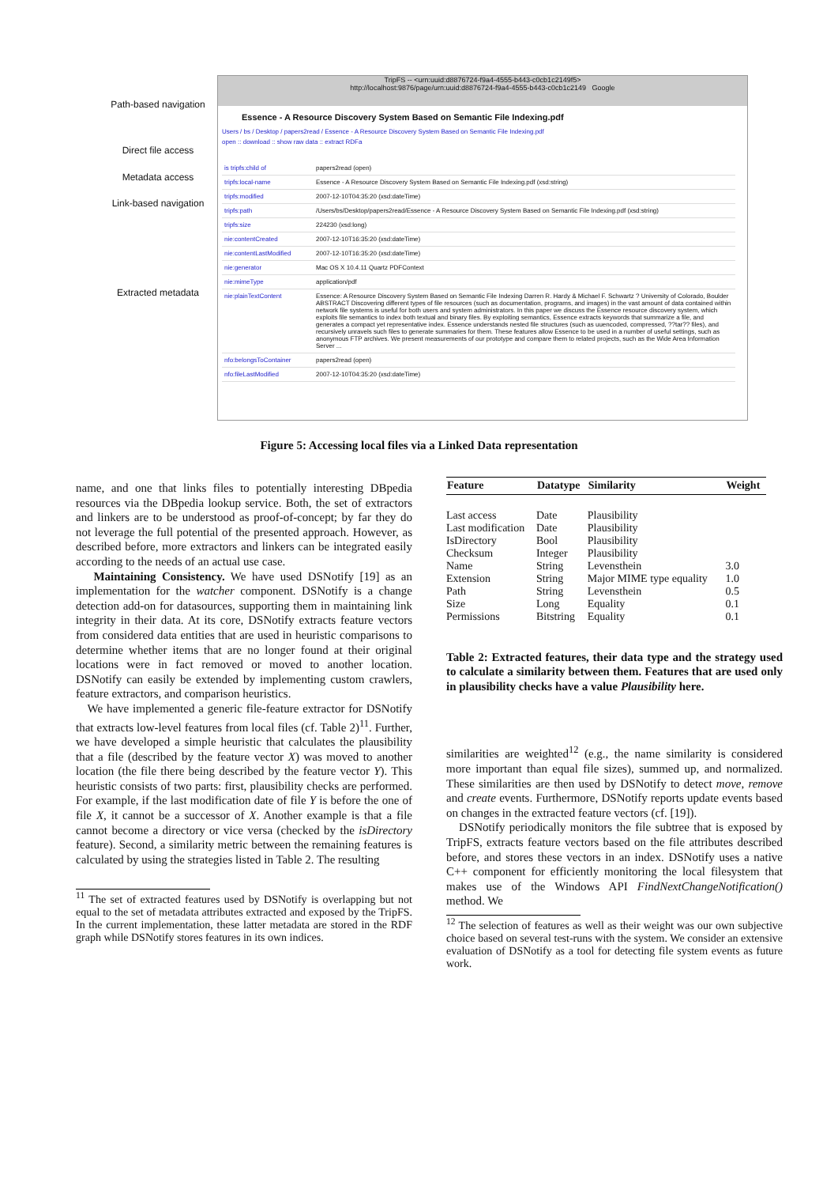Path-based navigation
Direct file access
Metadata access
Link-based navigation
Extracted metadata
TripFS -- <urn:uuid:d8876724-f9a4-4555-b443-c0cb1c2149f5>
http://localhost:9876/page/urn:uuid:d8876724-f9a4-4555-b443-c0cb1c2149 Google
Essence - A Resource Discovery System Based on Semantic File Indexing.pdf
Users / bs / Desktop / papers2read / Essence - A Resource Discovery System Based on Semantic File Indexing.pdf
open :: download :: show raw data :: extract RDFa
| is tripfs:child of | papers2read (open) |
| tripfs:local-name | Essence - A Resource Discovery System Based on Semantic File Indexing.pdf (xsd:string) |
| tripfs:modified | 2007-12-10T04:35:20 (xsd:dateTime) |
| tripfs:path | /Users/bs/Desktop/papers2read/Essence - A Resource Discovery System Based on Semantic File Indexing.pdf (xsd:string) |
| tripfs:size | 224230 (xsd:long) |
| nie:contentCreated | 2007-12-10T16:35:20 (xsd:dateTime) |
| nie:contentLastModified | 2007-12-10T16:35:20 (xsd:dateTime) |
| nie:generator | Mac OS X 10.4.11 Quartz PDFContext |
| nie:mimeType | application/pdf |
| nie:plainTextContent | Essence: A Resource Discovery System Based on Semantic File Indexing Darren R. Hardy & Michael F. Schwartz ? University of Colorado, Boulder ABSTRACT Discovering different types of file resources (such as documentation, programs, and images) in the vast amount of data contained within network file systems is useful for both users and system administrators. In this paper we discuss the Essence resource discovery system, which exploits file semantics to index both textual and binary files. By exploiting semantics, Essence extracts keywords that summarize a file, and generates a compact yet representative index. Essence understands nested file structures (such as uuencoded, compressed, ??tar?? files), and recursively unravels such files to generate summaries for them. These features allow Essence to be used in a number of useful settings, such as anonymous FTP archives. We present measurements of our prototype and compare them to related projects, such as the Wide Area Information Server ... |
| nfo:belongsToContainer | papers2read (open) |
| nfo:fileLastModified | 2007-12-10T04:35:20 (xsd:dateTime) |
Figure 5: Accessing local files via a Linked Data representation
name, and one that links files to potentially interesting DBpedia resources via the DBpedia lookup service. Both, the set of extractors and linkers are to be understood as proof-of-concept; by far they do not leverage the full potential of the presented approach. However, as described before, more extractors and linkers can be integrated easily according to the needs of an actual use case.
Maintaining Consistency. We have used DSNotify [19] as an implementation for the watcher component. DSNotify is a change detection add-on for datasources, supporting them in maintaining link integrity in their data. At its core, DSNotify extracts feature vectors from considered data entities that are used in heuristic comparisons to determine whether items that are no longer found at their original locations were in fact removed or moved to another location. DSNotify can easily be extended by implementing custom crawlers, feature extractors, and comparison heuristics.
We have implemented a generic file-feature extractor for DSNotify that extracts low-level features from local files (cf. Table 2)<sup>11</sup>. Further, we have developed a simple heuristic that calculates the plausibility that a file (described by the feature vector X) was moved to another location (the file there being described by the feature vector Y). This heuristic consists of two parts: first, plausibility checks are performed. For example, if the last modification date of file Y is before the one of file X, it cannot be a successor of X. Another example is that a file cannot become a directory or vice versa (checked by the isDirectory feature). Second, a similarity metric between the remaining features is calculated by using the strategies listed in Table 2. The resulting
<sup>11</sup> The set of extracted features used by DSNotify is overlapping but not equal to the set of metadata attributes extracted and exposed by the TripFS. In the current implementation, these latter metadata are stored in the RDF graph while DSNotify stores features in its own indices.
| Feature | Datatype | Similarity | Weight |
| --- | --- | --- | --- |
| Last access | Date | Plausibility | |
| Last modification | Date | Plausibility | |
| IsDirectory | Bool | Plausibility | |
| Checksum | Integer | Plausibility | |
| Name | String | Levensthein | 3.0 |
| Extension | String | Major MIME type equality | 1.0 |
| Path | String | Levensthein | 0.5 |
| Size | Long | Equality | 0.1 |
| Permissions | Bitstring | Equality | 0.1 |
Table 2: Extracted features, their data type and the strategy used to calculate a similarity between them. Features that are used only in plausibility checks have a value Plausibility here.
similarities are weighted<sup>12</sup> (e.g., the name similarity is considered more important than equal file sizes), summed up, and normalized. These similarities are then used by DSNotify to detect move, remove and create events. Furthermore, DSNotify reports update events based on changes in the extracted feature vectors (cf. [19]).
DSNotify periodically monitors the file subtree that is exposed by TripFS, extracts feature vectors based on the file attributes described before, and stores these vectors in an index. DSNotify uses a native C++ component for efficiently monitoring the local filesystem that makes use of the Windows API FindNextChangeNotification() method. We
<sup>12</sup> The selection of features as well as their weight was our own subjective choice based on several test-runs with the system. We consider an extensive evaluation of DSNotify as a tool for detecting file system events as future work.